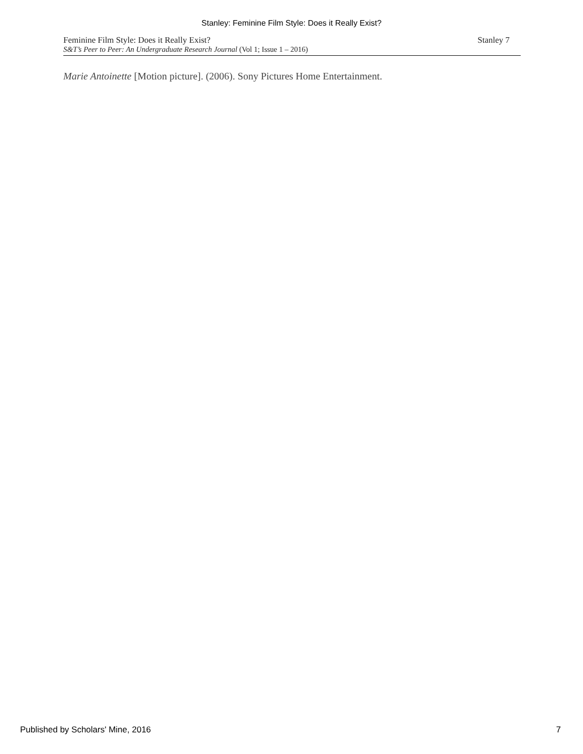Stanley: Feminine Film Style: Does it Really Exist?
Feminine Film Style: Does it Really Exist?
S&T’s Peer to Peer: An Undergraduate Research Journal (Vol 1; Issue 1 – 2016)
Stanley 7
Marie Antoinette [Motion picture]. (2006). Sony Pictures Home Entertainment.
Published by Scholars' Mine, 2016 7